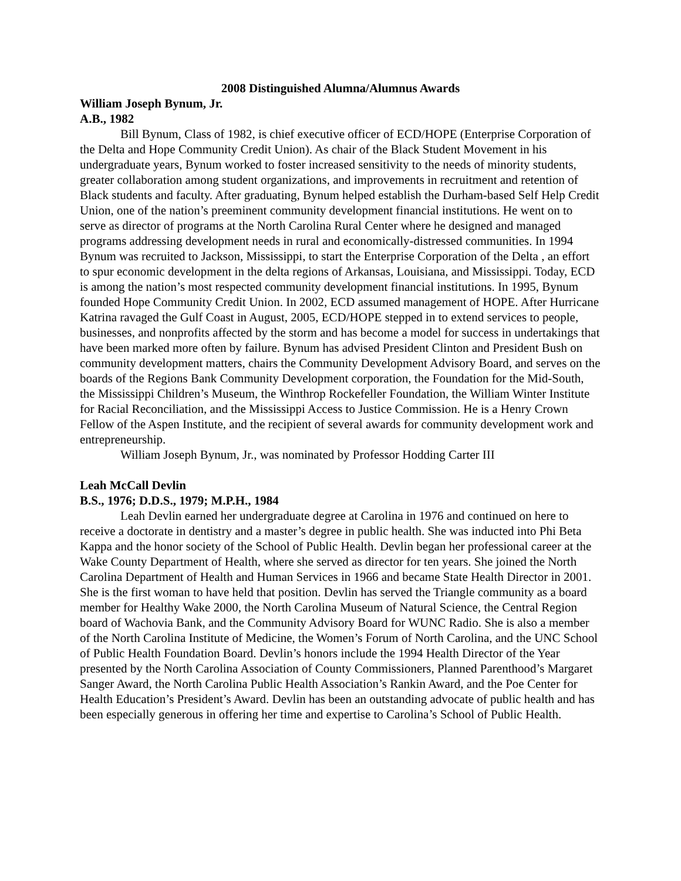2008 Distinguished Alumna/Alumnus Awards
William Joseph Bynum, Jr.
A.B., 1982
Bill Bynum, Class of 1982, is chief executive officer of ECD/HOPE (Enterprise Corporation of the Delta and Hope Community Credit Union). As chair of the Black Student Movement in his undergraduate years, Bynum worked to foster increased sensitivity to the needs of minority students, greater collaboration among student organizations, and improvements in recruitment and retention of Black students and faculty. After graduating, Bynum helped establish the Durham-based Self Help Credit Union, one of the nation’s preeminent community development financial institutions. He went on to serve as director of programs at the North Carolina Rural Center where he designed and managed programs addressing development needs in rural and economically-distressed communities. In 1994 Bynum was recruited to Jackson, Mississippi, to start the Enterprise Corporation of the Delta , an effort to spur economic development in the delta regions of Arkansas, Louisiana, and Mississippi. Today, ECD is among the nation’s most respected community development financial institutions. In 1995, Bynum founded Hope Community Credit Union. In 2002, ECD assumed management of HOPE. After Hurricane Katrina ravaged the Gulf Coast in August, 2005, ECD/HOPE stepped in to extend services to people, businesses, and nonprofits affected by the storm and has become a model for success in undertakings that have been marked more often by failure. Bynum has advised President Clinton and President Bush on community development matters, chairs the Community Development Advisory Board, and serves on the boards of the Regions Bank Community Development corporation, the Foundation for the Mid-South, the Mississippi Children’s Museum, the Winthrop Rockefeller Foundation, the William Winter Institute for Racial Reconciliation, and the Mississippi Access to Justice Commission. He is a Henry Crown Fellow of the Aspen Institute, and the recipient of several awards for community development work and entrepreneurship.
William Joseph Bynum, Jr., was nominated by Professor Hodding Carter III
Leah McCall Devlin
B.S., 1976; D.D.S., 1979; M.P.H., 1984
Leah Devlin earned her undergraduate degree at Carolina in 1976 and continued on here to receive a doctorate in dentistry and a master’s degree in public health. She was inducted into Phi Beta Kappa and the honor society of the School of Public Health. Devlin began her professional career at the Wake County Department of Health, where she served as director for ten years. She joined the North Carolina Department of Health and Human Services in 1966 and became State Health Director in 2001. She is the first woman to have held that position. Devlin has served the Triangle community as a board member for Healthy Wake 2000, the North Carolina Museum of Natural Science, the Central Region board of Wachovia Bank, and the Community Advisory Board for WUNC Radio. She is also a member of the North Carolina Institute of Medicine, the Women’s Forum of North Carolina, and the UNC School of Public Health Foundation Board. Devlin’s honors include the 1994 Health Director of the Year presented by the North Carolina Association of County Commissioners, Planned Parenthood’s Margaret Sanger Award, the North Carolina Public Health Association’s Rankin Award, and the Poe Center for Health Education’s President’s Award. Devlin has been an outstanding advocate of public health and has been especially generous in offering her time and expertise to Carolina’s School of Public Health.